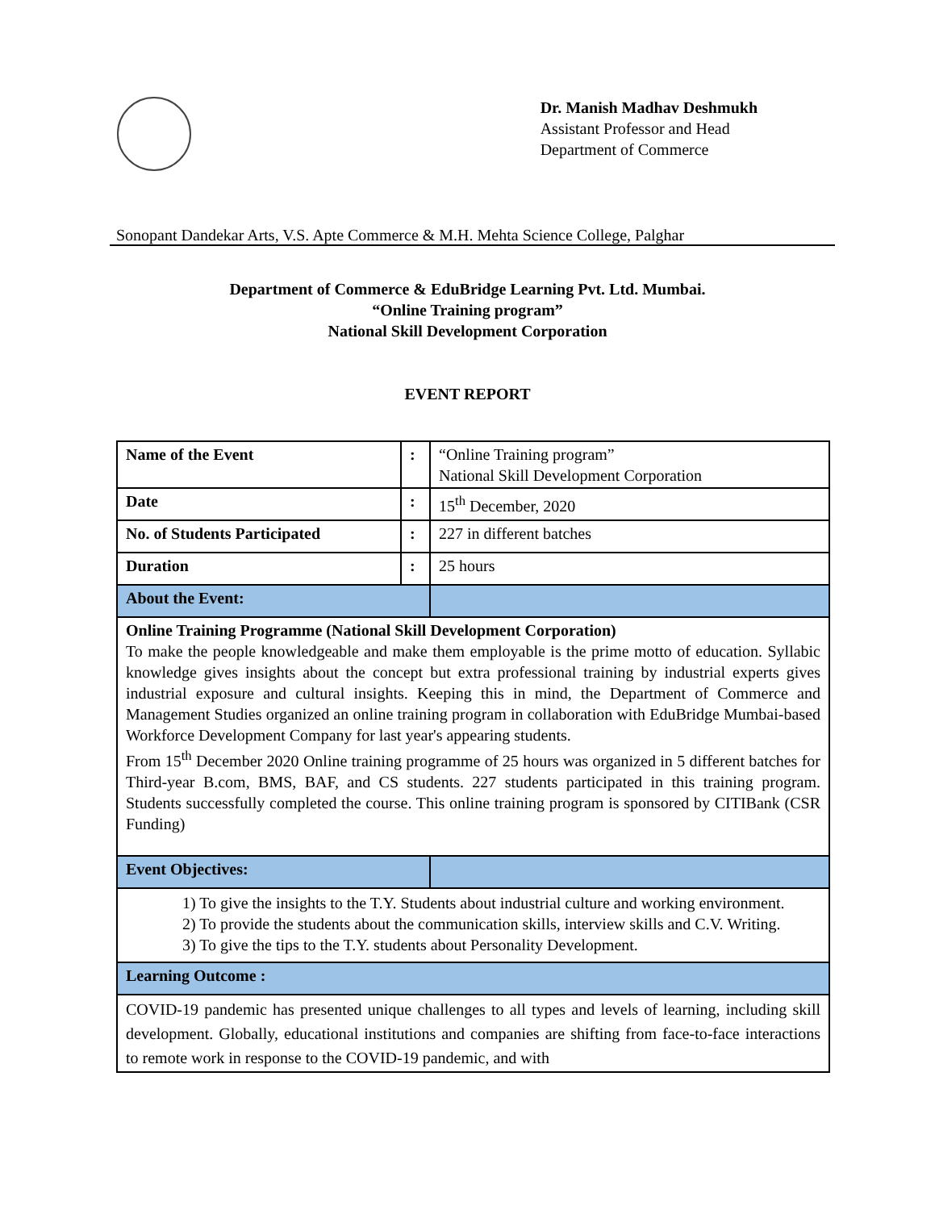Dr. Manish Madhav Deshmukh
Assistant Professor and Head
Department of Commerce
Sonopant Dandekar Arts, V.S. Apte Commerce & M.H. Mehta Science College, Palghar
Department of Commerce & EduBridge Learning Pvt. Ltd. Mumbai.
“Online Training program”
National Skill Development Corporation
EVENT REPORT
| Name of the Event | : | “Online Training program” National Skill Development Corporation |
| Date | : | 15<sup>th</sup> December, 2020 |
| No. of Students Participated | : | 227 in different batches |
| Duration | : | 25 hours |
| About the Event: | | |
| Online Training Programme (National Skill Development Corporation) To make the people knowledgeable and make them employable is the prime motto of education. Syllabic knowledge gives insights about the concept but extra professional training by industrial experts gives industrial exposure and cultural insights. Keeping this in mind, the Department of Commerce and Management Studies organized an online training program in collaboration with EduBridge Mumbai-based Workforce Development Company for last year's appearing students. From 15<sup>th</sup> December 2020 Online training programme of 25 hours was organized in 5 different batches for Third-year B.com, BMS, BAF, and CS students. 227 students participated in this training program. Students successfully completed the course. This online training program is sponsored by CITIBank (CSR Funding) | | |
| Event Objectives: | | |
| 1) To give the insights to the T.Y. Students about industrial culture and working environment. 2) To provide the students about the communication skills, interview skills and C.V. Writing. 3) To give the tips to the T.Y. students about Personality Development. | | |
| Learning Outcome : | | |
| COVID-19 pandemic has presented unique challenges to all types and levels of learning, including skill development. Globally, educational institutions and companies are shifting from face-to-face interactions to remote work in response to the COVID-19 pandemic, and with | | |